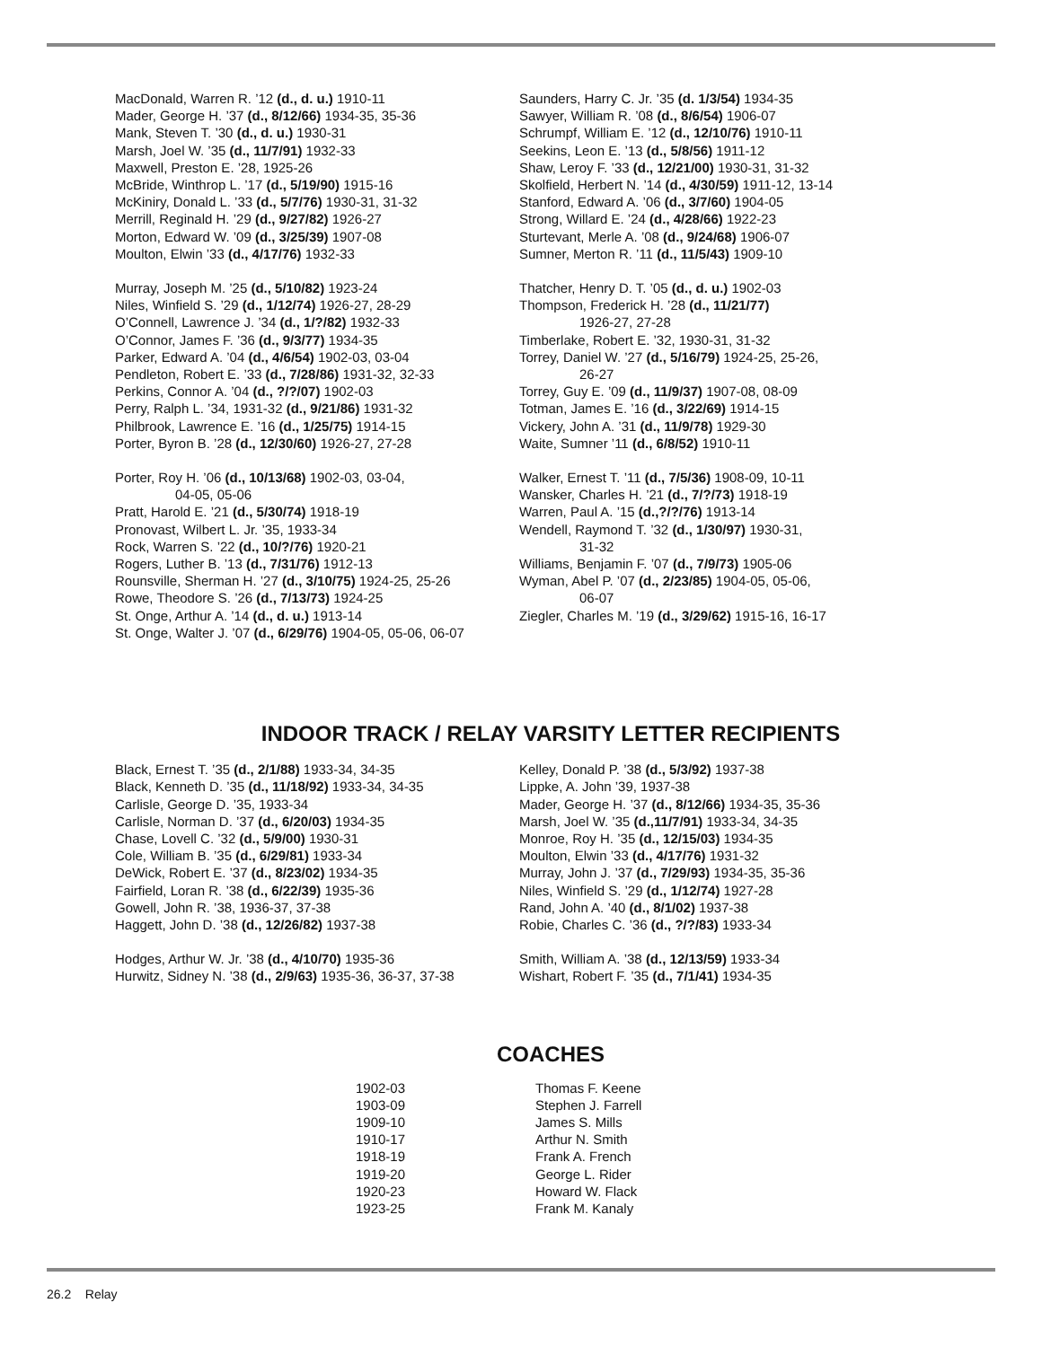MacDonald, Warren R. ’12 (d., d. u.) 1910-11
Mader, George H. ’37 (d., 8/12/66) 1934-35, 35-36
Mank, Steven T. ’30 (d., d. u.) 1930-31
Marsh, Joel W. ’35 (d., 11/7/91) 1932-33
Maxwell, Preston E. ’28, 1925-26
McBride, Winthrop L. ’17 (d., 5/19/90) 1915-16
McKiniry, Donald L. ’33 (d., 5/7/76) 1930-31, 31-32
Merrill, Reginald H. ’29 (d., 9/27/82) 1926-27
Morton, Edward W. ’09 (d., 3/25/39) 1907-08
Moulton, Elwin ’33 (d., 4/17/76) 1932-33
Murray, Joseph M. ’25 (d., 5/10/82) 1923-24
Niles, Winfield S. ’29 (d., 1/12/74) 1926-27, 28-29
O’Connell, Lawrence J. ’34 (d., 1/?/82) 1932-33
O’Connor, James F. ’36 (d., 9/3/77) 1934-35
Parker, Edward A. ’04 (d., 4/6/54) 1902-03, 03-04
Pendleton, Robert E. ’33 (d., 7/28/86) 1931-32, 32-33
Perkins, Connor A. ’04 (d., ?/?/07) 1902-03
Perry, Ralph L. ’34, 1931-32 (d., 9/21/86) 1931-32
Philbrook, Lawrence E. ’16 (d., 1/25/75) 1914-15
Porter, Byron B. ’28 (d., 12/30/60) 1926-27, 27-28
Porter, Roy H. ’06 (d., 10/13/68) 1902-03, 03-04,
04-05, 05-06
Pratt, Harold E. ’21 (d., 5/30/74) 1918-19
Pronovast, Wilbert L. Jr. ’35, 1933-34
Rock, Warren S. ’22 (d., 10/?/76) 1920-21
Rogers, Luther B. ’13 (d., 7/31/76) 1912-13
Rounsville, Sherman H. ’27 (d., 3/10/75) 1924-25, 25-26
Rowe, Theodore S. ’26 (d., 7/13/73) 1924-25
St. Onge, Arthur A. ’14 (d., d. u.) 1913-14
St. Onge, Walter J. ’07 (d., 6/29/76) 1904-05, 05-06, 06-07
Saunders, Harry C. Jr. ’35 (d. 1/3/54) 1934-35
Sawyer, William R. ’08 (d., 8/6/54) 1906-07
Schrumpf, William E. ’12 (d., 12/10/76) 1910-11
Seekins, Leon E. ’13 (d., 5/8/56) 1911-12
Shaw, Leroy F. ’33 (d., 12/21/00) 1930-31, 31-32
Skolfield, Herbert N. ’14 (d., 4/30/59) 1911-12, 13-14
Stanford, Edward A. ’06 (d., 3/7/60) 1904-05
Strong, Willard E. ’24 (d., 4/28/66) 1922-23
Sturtevant, Merle A. ’08 (d., 9/24/68) 1906-07
Sumner, Merton R. ’11 (d., 11/5/43) 1909-10
Thatcher, Henry D. T. ’05 (d., d. u.) 1902-03
Thompson, Frederick H. ’28 (d., 11/21/77)
1926-27, 27-28
Timberlake, Robert E. ’32, 1930-31, 31-32
Torrey, Daniel W. ’27 (d., 5/16/79) 1924-25, 25-26,
26-27
Torrey, Guy E. ’09 (d., 11/9/37) 1907-08, 08-09
Totman, James E. ’16 (d., 3/22/69) 1914-15
Vickery, John A. ’31 (d., 11/9/78) 1929-30
Waite, Sumner ’11 (d., 6/8/52) 1910-11
Walker, Ernest T. ’11 (d., 7/5/36) 1908-09, 10-11
Wansker, Charles H. ’21 (d., 7/?/73) 1918-19
Warren, Paul A. ’15 (d.,?/?/76) 1913-14
Wendell, Raymond T. ’32 (d., 1/30/97) 1930-31,
31-32
Williams, Benjamin F. ’07 (d., 7/9/73) 1905-06
Wyman, Abel P. ’07 (d., 2/23/85) 1904-05, 05-06,
06-07
Ziegler, Charles M. ’19 (d., 3/29/62) 1915-16, 16-17
INDOOR TRACK / RELAY VARSITY LETTER RECIPIENTS
Black, Ernest T. ’35 (d., 2/1/88) 1933-34, 34-35
Black, Kenneth D. ’35 (d., 11/18/92) 1933-34, 34-35
Carlisle, George D. ’35, 1933-34
Carlisle, Norman D. ’37 (d., 6/20/03) 1934-35
Chase, Lovell C. ’32 (d., 5/9/00) 1930-31
Cole, William B. ’35 (d., 6/29/81) 1933-34
DeWick, Robert E. ’37 (d., 8/23/02) 1934-35
Fairfield, Loran R. ’38 (d., 6/22/39) 1935-36
Gowell, John R. ’38, 1936-37, 37-38
Haggett, John D. ’38 (d., 12/26/82) 1937-38
Hodges, Arthur W. Jr. ’38 (d., 4/10/70) 1935-36
Hurwitz, Sidney N. ’38 (d., 2/9/63) 1935-36, 36-37, 37-38
Kelley, Donald P. ’38 (d., 5/3/92) 1937-38
Lippke, A. John ’39, 1937-38
Mader, George H. ’37 (d., 8/12/66) 1934-35, 35-36
Marsh, Joel W. ’35 (d.,11/7/91) 1933-34, 34-35
Monroe, Roy H. ’35 (d., 12/15/03) 1934-35
Moulton, Elwin ’33 (d., 4/17/76) 1931-32
Murray, John J. ’37 (d., 7/29/93) 1934-35, 35-36
Niles, Winfield S. ’29 (d., 1/12/74) 1927-28
Rand, John A. ’40 (d., 8/1/02) 1937-38
Robie, Charles C. ’36 (d., ?/?/83) 1933-34
Smith, William A. ’38 (d., 12/13/59) 1933-34
Wishart, Robert F. ’35 (d., 7/1/41) 1934-35
COACHES
| 1902-03 | Thomas F. Keene |
| 1903-09 | Stephen J. Farrell |
| 1909-10 | James S. Mills |
| 1910-17 | Arthur N. Smith |
| 1918-19 | Frank A. French |
| 1919-20 | George L. Rider |
| 1920-23 | Howard W. Flack |
| 1923-25 | Frank M. Kanaly |
26.2 Relay